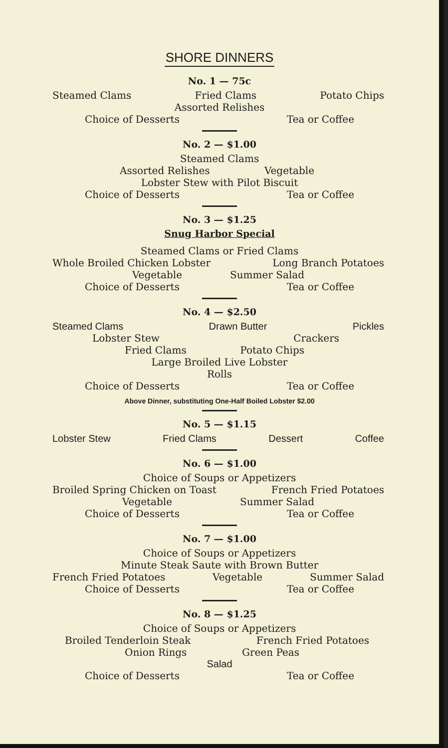SHORE DINNERS
No. 1 — 75c
Steamed Clams Fried Clams Potato Chips
Assorted Relishes
Choice of Desserts Tea or Coffee
No. 2 — $1.00
Steamed Clams
Assorted Relishes Vegetable
Lobster Stew with Pilot Biscuit
Choice of Desserts Tea or Coffee
No. 3 — $1.25
Snug Harbor Special
Steamed Clams or Fried Clams
Whole Broiled Chicken Lobster Long Branch Potatoes
Vegetable Summer Salad
Choice of Desserts Tea or Coffee
No. 4 — $2.50
Steamed Clams Drawn Butter Pickles
Lobster Stew Crackers
Fried Clams Potato Chips
Large Broiled Live Lobster
Rolls
Choice of Desserts Tea or Coffee
Above Dinner, substituting One-Half Boiled Lobster $2.00
No. 5 — $1.15
Lobster Stew Fried Clams Dessert Coffee
No. 6 — $1.00
Choice of Soups or Appetizers
Broiled Spring Chicken on Toast French Fried Potatoes
Vegetable Summer Salad
Choice of Desserts Tea or Coffee
No. 7 — $1.00
Choice of Soups or Appetizers
Minute Steak Saute with Brown Butter
French Fried Potatoes Vegetable Summer Salad
Choice of Desserts Tea or Coffee
No. 8 — $1.25
Choice of Soups or Appetizers
Broiled Tenderloin Steak French Fried Potatoes
Onion Rings Green Peas
Salad
Choice of Desserts Tea or Coffee